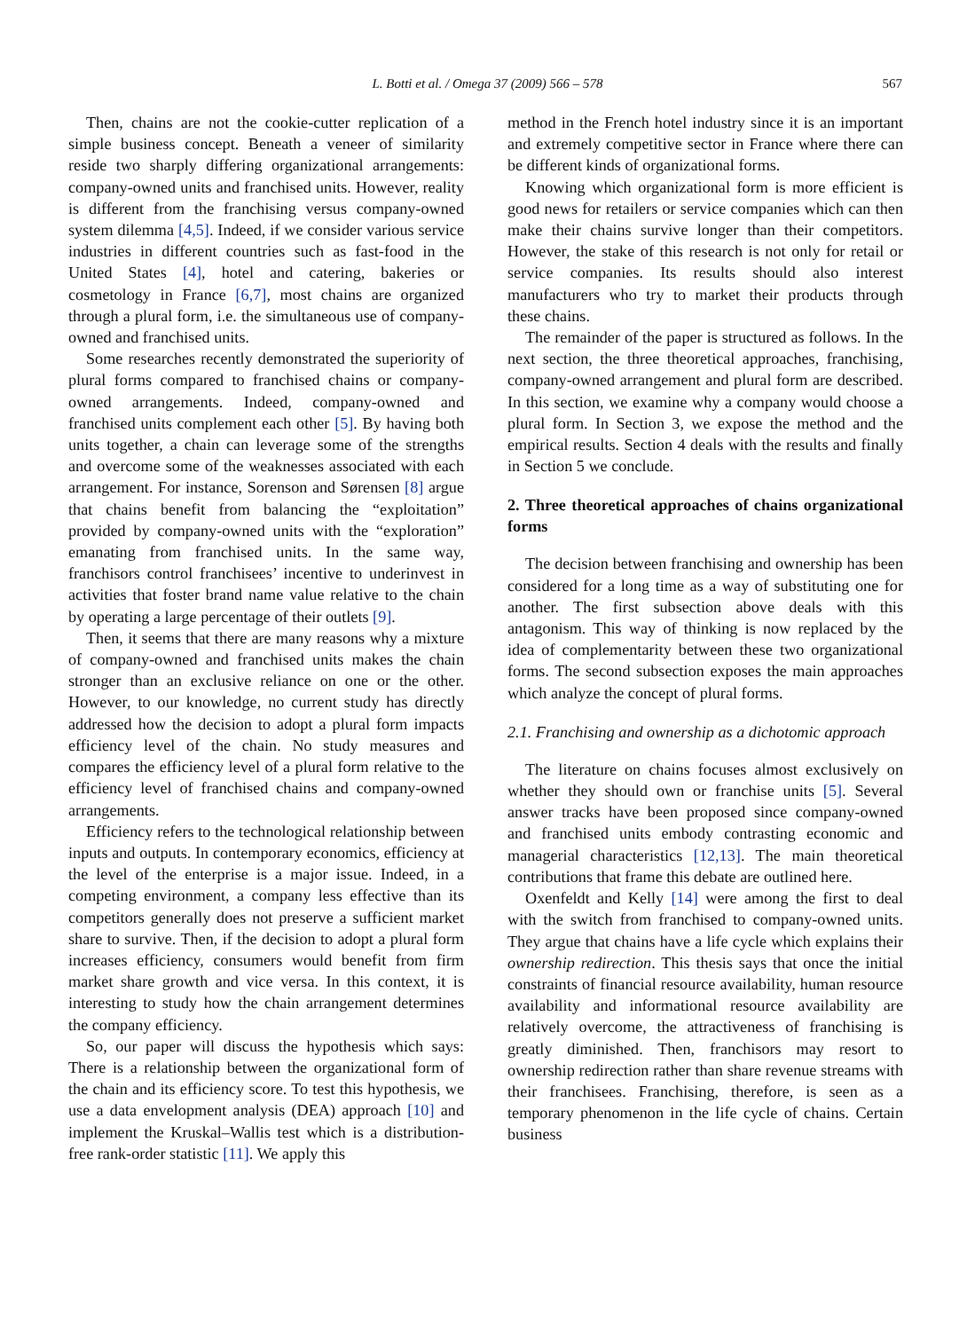L. Botti et al. / Omega 37 (2009) 566 – 578 567
Then, chains are not the cookie-cutter replication of a simple business concept. Beneath a veneer of similarity reside two sharply differing organizational arrangements: company-owned units and franchised units. However, reality is different from the franchising versus company-owned system dilemma [4,5]. Indeed, if we consider various service industries in different countries such as fast-food in the United States [4], hotel and catering, bakeries or cosmetology in France [6,7], most chains are organized through a plural form, i.e. the simultaneous use of company-owned and franchised units.
Some researches recently demonstrated the superiority of plural forms compared to franchised chains or company-owned arrangements. Indeed, company-owned and franchised units complement each other [5]. By having both units together, a chain can leverage some of the strengths and overcome some of the weaknesses associated with each arrangement. For instance, Sorenson and Sørensen [8] argue that chains benefit from balancing the “exploitation” provided by company-owned units with the “exploration” emanating from franchised units. In the same way, franchisors control franchisees’ incentive to underinvest in activities that foster brand name value relative to the chain by operating a large percentage of their outlets [9].
Then, it seems that there are many reasons why a mixture of company-owned and franchised units makes the chain stronger than an exclusive reliance on one or the other. However, to our knowledge, no current study has directly addressed how the decision to adopt a plural form impacts efficiency level of the chain. No study measures and compares the efficiency level of a plural form relative to the efficiency level of franchised chains and company-owned arrangements.
Efficiency refers to the technological relationship between inputs and outputs. In contemporary economics, efficiency at the level of the enterprise is a major issue. Indeed, in a competing environment, a company less effective than its competitors generally does not preserve a sufficient market share to survive. Then, if the decision to adopt a plural form increases efficiency, consumers would benefit from firm market share growth and vice versa. In this context, it is interesting to study how the chain arrangement determines the company efficiency.
So, our paper will discuss the hypothesis which says: There is a relationship between the organizational form of the chain and its efficiency score. To test this hypothesis, we use a data envelopment analysis (DEA) approach [10] and implement the Kruskal–Wallis test which is a distribution-free rank-order statistic [11]. We apply this
method in the French hotel industry since it is an important and extremely competitive sector in France where there can be different kinds of organizational forms.
Knowing which organizational form is more efficient is good news for retailers or service companies which can then make their chains survive longer than their competitors. However, the stake of this research is not only for retail or service companies. Its results should also interest manufacturers who try to market their products through these chains.
The remainder of the paper is structured as follows. In the next section, the three theoretical approaches, franchising, company-owned arrangement and plural form are described. In this section, we examine why a company would choose a plural form. In Section 3, we expose the method and the empirical results. Section 4 deals with the results and finally in Section 5 we conclude.
2. Three theoretical approaches of chains organizational forms
The decision between franchising and ownership has been considered for a long time as a way of substituting one for another. The first subsection above deals with this antagonism. This way of thinking is now replaced by the idea of complementarity between these two organizational forms. The second subsection exposes the main approaches which analyze the concept of plural forms.
2.1. Franchising and ownership as a dichotomic approach
The literature on chains focuses almost exclusively on whether they should own or franchise units [5]. Several answer tracks have been proposed since company-owned and franchised units embody contrasting economic and managerial characteristics [12,13]. The main theoretical contributions that frame this debate are outlined here.
Oxenfeldt and Kelly [14] were among the first to deal with the switch from franchised to company-owned units. They argue that chains have a life cycle which explains their ownership redirection. This thesis says that once the initial constraints of financial resource availability, human resource availability and informational resource availability are relatively overcome, the attractiveness of franchising is greatly diminished. Then, franchisors may resort to ownership redirection rather than share revenue streams with their franchisees. Franchising, therefore, is seen as a temporary phenomenon in the life cycle of chains. Certain business